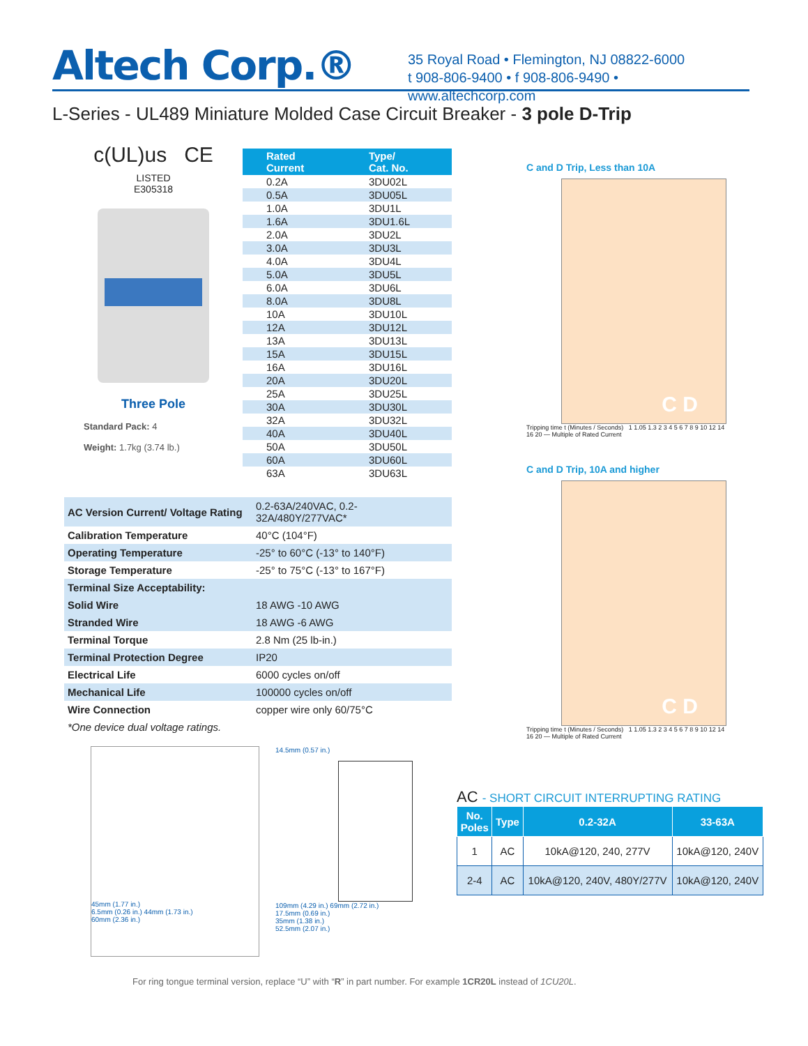Altech Corp.®
35 Royal Road • Flemington, NJ 08822-6000
t 908-806-9400 • f 908-806-9490 • www.altechcorp.com
L-Series - UL489 Miniature Molded Case Circuit Breaker - 3 pole D-Trip
c(UL)us CE
LISTED
E305318
Three Pole
Standard Pack: 4
Weight: 1.7kg (3.74 lb.)
| Rated Current | Type/ Cat. No. |
| --- | --- |
| 0.2A | 3DU02L |
| 0.5A | 3DU05L |
| 1.0A | 3DU1L |
| 1.6A | 3DU1.6L |
| 2.0A | 3DU2L |
| 3.0A | 3DU3L |
| 4.0A | 3DU4L |
| 5.0A | 3DU5L |
| 6.0A | 3DU6L |
| 8.0A | 3DU8L |
| 10A | 3DU10L |
| 12A | 3DU12L |
| 13A | 3DU13L |
| 15A | 3DU15L |
| 16A | 3DU16L |
| 20A | 3DU20L |
| 25A | 3DU25L |
| 30A | 3DU30L |
| 32A | 3DU32L |
| 40A | 3DU40L |
| 50A | 3DU50L |
| 60A | 3DU60L |
| 63A | 3DU63L |
| AC Version Current/ Voltage Rating | 0.2-63A/240VAC, 0.2-32A/480Y/277VAC* |
| Calibration Temperature | 40°C (104°F) |
| Operating Temperature | -25° to 60°C (-13° to 140°F) |
| Storage Temperature | -25° to 75°C (-13° to 167°F) |
| Terminal Size Acceptability: | |
| Solid Wire | 18 AWG -10 AWG |
| Stranded Wire | 18 AWG -6 AWG |
| Terminal Torque | 2.8 Nm (25 lb-in.) |
| Terminal Protection Degree | IP20 |
| Electrical Life | 6000 cycles on/off |
| Mechanical Life | 100000 cycles on/off |
| Wire Connection | copper wire only 60/75°C |
| *One device dual voltage ratings. | |
C and D Trip, Less than 10A
C D
Tripping time t (Minutes / Seconds) 1 1.05 1.3 2 3 4 5 6 7 8 9 10 12 14 16 20 — Multiple of Rated Current
C and D Trip, 10A and higher
C D
Tripping time t (Minutes / Seconds) 1 1.05 1.3 2 3 4 5 6 7 8 9 10 12 14 16 20 — Multiple of Rated Current
AC - SHORT CIRCUIT INTERRUPTING RATING
| No. Poles | Type | 0.2-32A | 33-63A |
| --- | --- | --- | --- |
| 1 | AC | 10kA@120, 240, 277V | 10kA@120, 240V |
| 2-4 | AC | 10kA@120, 240V, 480Y/277V | 10kA@120, 240V |
45mm (1.77 in.)
6.5mm (0.26 in.) 44mm (1.73 in.)
60mm (2.36 in.)
14.5mm (0.57 in.)
109mm (4.29 in.) 69mm (2.72 in.)
17.5mm (0.69 in.)
35mm (1.38 in.)
52.5mm (2.07 in.)
For ring tongue terminal version, replace “U” with “R” in part number. For example 1CR20L instead of 1CU20L.